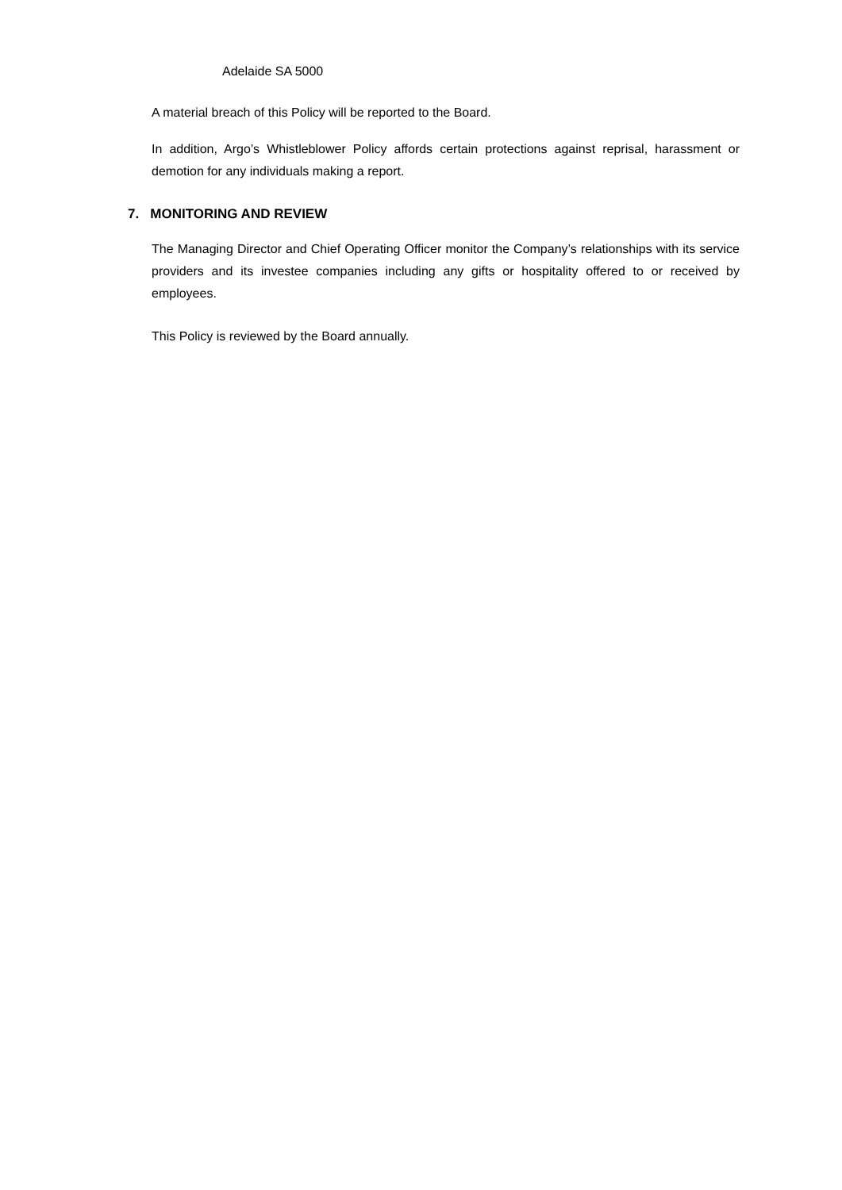Adelaide SA 5000
A material breach of this Policy will be reported to the Board.
In addition, Argo’s Whistleblower Policy affords certain protections against reprisal, harassment or demotion for any individuals making a report.
7. MONITORING AND REVIEW
The Managing Director and Chief Operating Officer monitor the Company’s relationships with its service providers and its investee companies including any gifts or hospitality offered to or received by employees.
This Policy is reviewed by the Board annually.